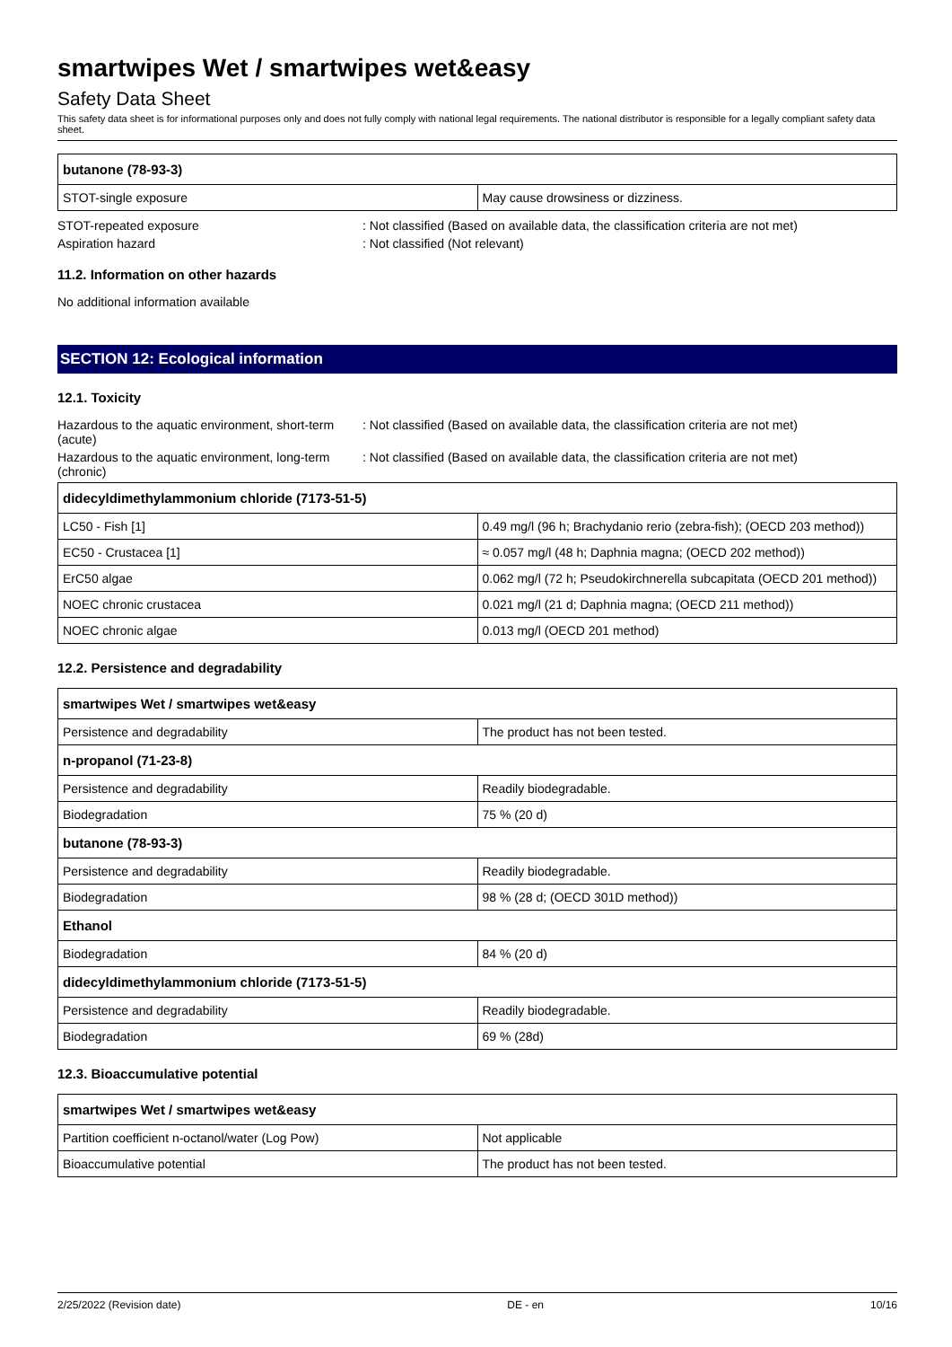smartwipes Wet / smartwipes wet&easy
Safety Data Sheet
This safety data sheet is for informational purposes only and does not fully comply with national legal requirements. The national distributor is responsible for a legally compliant safety data sheet.
| butanone (78-93-3) | |
| --- | --- |
| STOT-single exposure | May cause drowsiness or dizziness. |
STOT-repeated exposure : Not classified (Based on available data, the classification criteria are not met)
Aspiration hazard : Not classified (Not relevant)
11.2. Information on other hazards
No additional information available
SECTION 12: Ecological information
12.1. Toxicity
Hazardous to the aquatic environment, short-term (acute)
: Not classified (Based on available data, the classification criteria are not met)
Hazardous to the aquatic environment, long-term (chronic)
: Not classified (Based on available data, the classification criteria are not met)
| didecyldimethylammonium chloride (7173-51-5) | |
| --- | --- |
| LC50 - Fish [1] | 0.49 mg/l (96 h; Brachydanio rerio (zebra-fish); (OECD 203 method)) |
| EC50 - Crustacea [1] | ≈ 0.057 mg/l (48 h; Daphnia magna; (OECD 202 method)) |
| ErC50 algae | 0.062 mg/l (72 h; Pseudokirchnerella subcapitata (OECD 201 method)) |
| NOEC chronic crustacea | 0.021 mg/l (21 d; Daphnia magna; (OECD 211 method)) |
| NOEC chronic algae | 0.013 mg/l (OECD 201 method) |
12.2. Persistence and degradability
| smartwipes Wet / smartwipes wet&easy | |
| --- | --- |
| Persistence and degradability | The product has not been tested. |
| n-propanol (71-23-8) | |
| Persistence and degradability | Readily biodegradable. |
| Biodegradation | 75 % (20 d) |
| butanone (78-93-3) | |
| Persistence and degradability | Readily biodegradable. |
| Biodegradation | 98 % (28 d; (OECD 301D method)) |
| Ethanol | |
| Biodegradation | 84 % (20 d) |
| didecyldimethylammonium chloride (7173-51-5) | |
| Persistence and degradability | Readily biodegradable. |
| Biodegradation | 69 % (28d) |
12.3. Bioaccumulative potential
| smartwipes Wet / smartwipes wet&easy | |
| --- | --- |
| Partition coefficient n-octanol/water (Log Pow) | Not applicable |
| Bioaccumulative potential | The product has not been tested. |
2/25/2022 (Revision date) DE - en 10/16